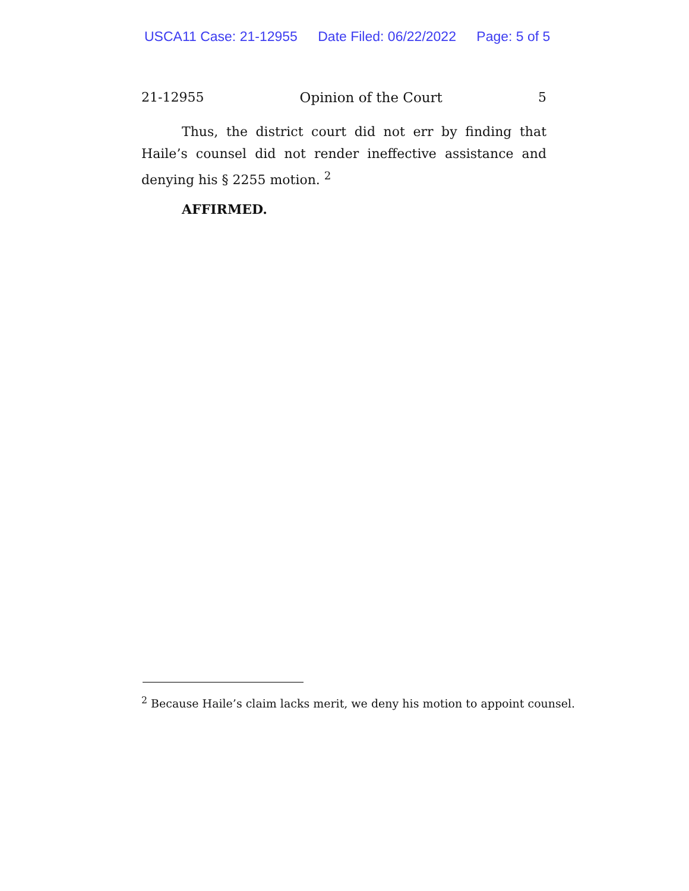USCA11 Case: 21-12955 Date Filed: 06/22/2022 Page: 5 of 5
21-12955 Opinion of the Court 5
Thus, the district court did not err by finding that Haile’s counsel did not render ineffective assistance and denying his § 2255 motion. <sup>2</sup>
AFFIRMED.
<sup>2</sup> Because Haile’s claim lacks merit, we deny his motion to appoint counsel.